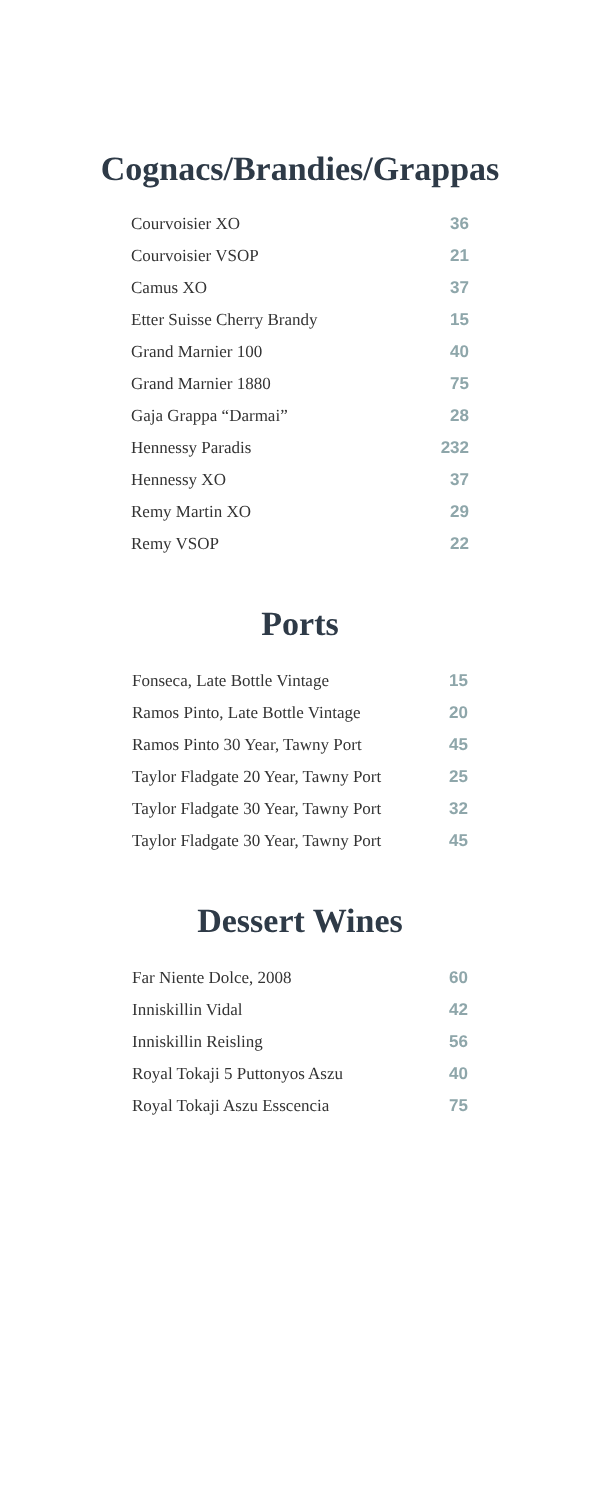Cognacs/Brandies/Grappas
| Courvoisier XO | 36 |
| Courvoisier VSOP | 21 |
| Camus XO | 37 |
| Etter Suisse Cherry Brandy | 15 |
| Grand Marnier 100 | 40 |
| Grand Marnier 1880 | 75 |
| Gaja Grappa “Darmai” | 28 |
| Hennessy Paradis | 232 |
| Hennessy XO | 37 |
| Remy Martin XO | 29 |
| Remy VSOP | 22 |
Ports
| Fonseca, Late Bottle Vintage | 15 |
| Ramos Pinto, Late Bottle Vintage | 20 |
| Ramos Pinto 30 Year, Tawny Port | 45 |
| Taylor Fladgate 20 Year, Tawny Port | 25 |
| Taylor Fladgate 30 Year, Tawny Port | 32 |
| Taylor Fladgate 30 Year, Tawny Port | 45 |
Dessert Wines
| Far Niente Dolce, 2008 | 60 |
| Inniskillin Vidal | 42 |
| Inniskillin Reisling | 56 |
| Royal Tokaji 5 Puttonyos Aszu | 40 |
| Royal Tokaji Aszu Esscencia | 75 |